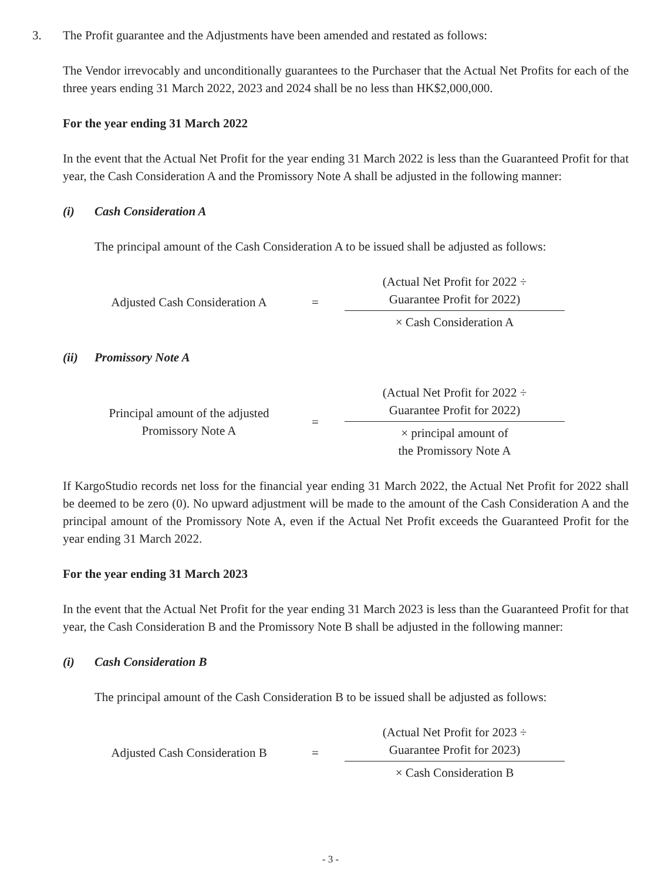3. The Profit guarantee and the Adjustments have been amended and restated as follows:
The Vendor irrevocably and unconditionally guarantees to the Purchaser that the Actual Net Profits for each of the three years ending 31 March 2022, 2023 and 2024 shall be no less than HK$2,000,000.
For the year ending 31 March 2022
In the event that the Actual Net Profit for the year ending 31 March 2022 is less than the Guaranteed Profit for that year, the Cash Consideration A and the Promissory Note A shall be adjusted in the following manner:
(i) Cash Consideration A
The principal amount of the Cash Consideration A to be issued shall be adjusted as follows:
Adjusted Cash Consideration A
=
(Actual Net Profit for 2022 ÷
Guarantee Profit for 2022)
× Cash Consideration A
(ii) Promissory Note A
Principal amount of the adjusted
Promissory Note A
=
(Actual Net Profit for 2022 ÷
Guarantee Profit for 2022)
× principal amount of
the Promissory Note A
If KargoStudio records net loss for the financial year ending 31 March 2022, the Actual Net Profit for 2022 shall be deemed to be zero (0). No upward adjustment will be made to the amount of the Cash Consideration A and the principal amount of the Promissory Note A, even if the Actual Net Profit exceeds the Guaranteed Profit for the year ending 31 March 2022.
For the year ending 31 March 2023
In the event that the Actual Net Profit for the year ending 31 March 2023 is less than the Guaranteed Profit for that year, the Cash Consideration B and the Promissory Note B shall be adjusted in the following manner:
(i) Cash Consideration B
The principal amount of the Cash Consideration B to be issued shall be adjusted as follows:
Adjusted Cash Consideration B
=
(Actual Net Profit for 2023 ÷
Guarantee Profit for 2023)
× Cash Consideration B
- 3 -